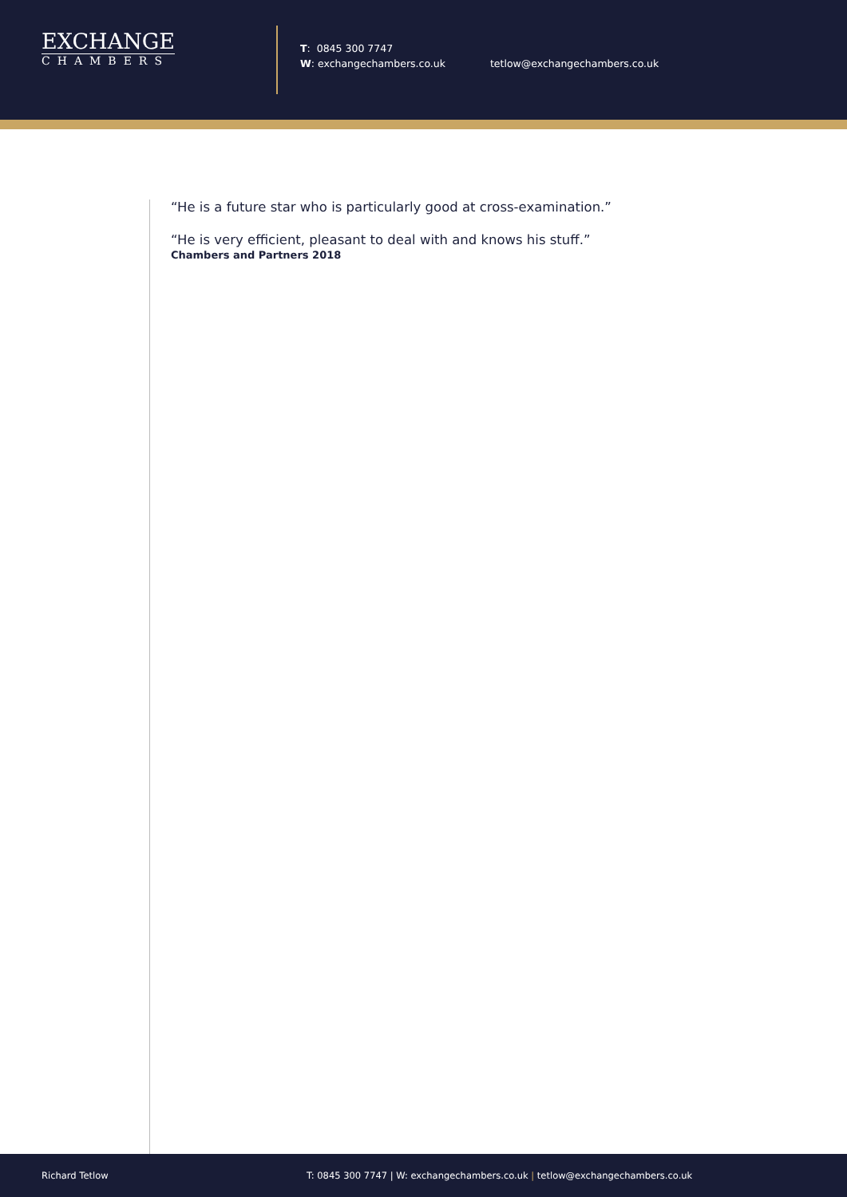EXCHANGE
CHAMBERS
T: 0845 300 7747
W: exchangechambers.co.uk
tetlow@exchangechambers.co.uk
“He is a future star who is particularly good at cross-examination.”
“He is very efficient, pleasant to deal with and knows his stuff.”
Chambers and Partners 2018
Richard Tetlow T: 0845 300 7747 | W: exchangechambers.co.uk | tetlow@exchangechambers.co.uk